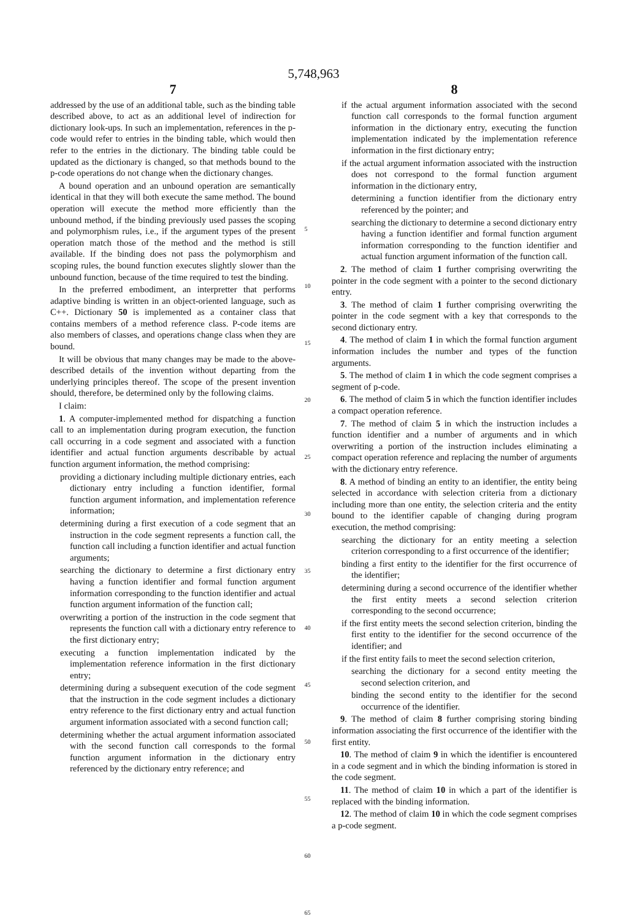5,748,963
7
addressed by the use of an additional table, such as the binding table described above, to act as an additional level of indirection for dictionary look-ups. In such an implementation, references in the p-code would refer to entries in the binding table, which would then refer to the entries in the dictionary. The binding table could be updated as the dictionary is changed, so that methods bound to the p-code operations do not change when the dictionary changes.
A bound operation and an unbound operation are semantically identical in that they will both execute the same method. The bound operation will execute the method more efficiently than the unbound method, if the binding previously used passes the scoping and polymorphism rules, i.e., if the argument types of the present operation match those of the method and the method is still available. If the binding does not pass the polymorphism and scoping rules, the bound function executes slightly slower than the unbound function, because of the time required to test the binding.
In the preferred embodiment, an interpretter that performs adaptive binding is written in an object-oriented language, such as C++. Dictionary 50 is implemented as a container class that contains members of a method reference class. P-code items are also members of classes, and operations change class when they are bound.
It will be obvious that many changes may be made to the above-described details of the invention without departing from the underlying principles thereof. The scope of the present invention should, therefore, be determined only by the following claims.
I claim:
1. A computer-implemented method for dispatching a function call to an implementation during program execution, the function call occurring in a code segment and associated with a function identifier and actual function arguments describable by actual function argument information, the method comprising:
providing a dictionary including multiple dictionary entries, each dictionary entry including a function identifier, formal function argument information, and implementation reference information;
determining during a first execution of a code segment that an instruction in the code segment represents a function call, the function call including a function identifier and actual function arguments;
searching the dictionary to determine a first dictionary entry having a function identifier and formal function argument information corresponding to the function identifier and actual function argument information of the function call;
overwriting a portion of the instruction in the code segment that represents the function call with a dictionary entry reference to the first dictionary entry;
executing a function implementation indicated by the implementation reference information in the first dictionary entry;
determining during a subsequent execution of the code segment that the instruction in the code segment includes a dictionary entry reference to the first dictionary entry and actual function argument information associated with a second function call;
determining whether the actual argument information associated with the second function call corresponds to the formal function argument information in the dictionary entry referenced by the dictionary entry reference; and
5
10
15
20
25
30
35
40
45
50
55
60
65
8
if the actual argument information associated with the second function call corresponds to the formal function argument information in the dictionary entry, executing the function implementation indicated by the implementation reference information in the first dictionary entry;
if the actual argument information associated with the instruction does not correspond to the formal function argument information in the dictionary entry,
determining a function identifier from the dictionary entry referenced by the pointer; and
searching the dictionary to determine a second dictionary entry having a function identifier and formal function argument information corresponding to the function identifier and actual function argument information of the function call.
2. The method of claim 1 further comprising overwriting the pointer in the code segment with a pointer to the second dictionary entry.
3. The method of claim 1 further comprising overwriting the pointer in the code segment with a key that corresponds to the second dictionary entry.
4. The method of claim 1 in which the formal function argument information includes the number and types of the function arguments.
5. The method of claim 1 in which the code segment comprises a segment of p-code.
6. The method of claim 5 in which the function identifier includes a compact operation reference.
7. The method of claim 5 in which the instruction includes a function identifier and a number of arguments and in which overwriting a portion of the instruction includes eliminating a compact operation reference and replacing the number of arguments with the dictionary entry reference.
8. A method of binding an entity to an identifier, the entity being selected in accordance with selection criteria from a dictionary including more than one entity, the selection criteria and the entity bound to the identifier capable of changing during program execution, the method comprising:
searching the dictionary for an entity meeting a selection criterion corresponding to a first occurrence of the identifier;
binding a first entity to the identifier for the first occurrence of the identifier;
determining during a second occurrence of the identifier whether the first entity meets a second selection criterion corresponding to the second occurrence;
if the first entity meets the second selection criterion, binding the first entity to the identifier for the second occurrence of the identifier; and
if the first entity fails to meet the second selection criterion,
searching the dictionary for a second entity meeting the second selection criterion, and
binding the second entity to the identifier for the second occurrence of the identifier.
9. The method of claim 8 further comprising storing binding information associating the first occurrence of the identifier with the first entity.
10. The method of claim 9 in which the identifier is encountered in a code segment and in which the binding information is stored in the code segment.
11. The method of claim 10 in which a part of the identifier is replaced with the binding information.
12. The method of claim 10 in which the code segment comprises a p-code segment.